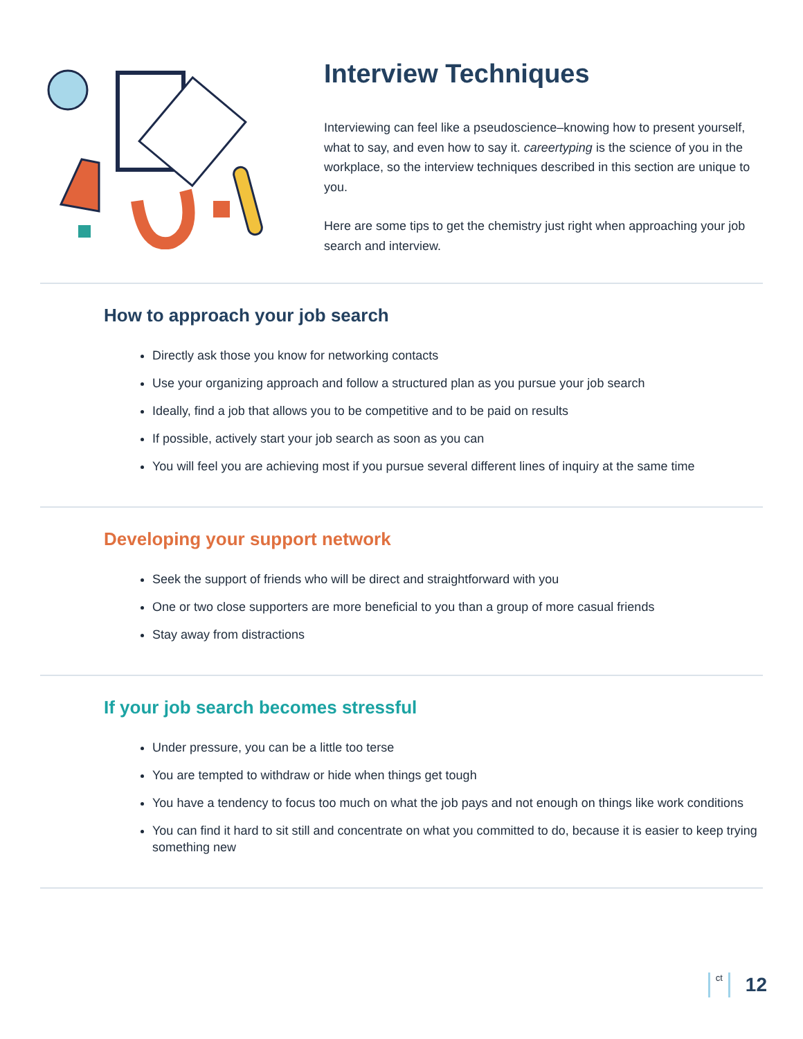Interview Techniques
Interviewing can feel like a pseudoscience–knowing how to present yourself, what to say, and even how to say it. careertyping is the science of you in the workplace, so the interview techniques described in this section are unique to you.
Here are some tips to get the chemistry just right when approaching your job search and interview.
How to approach your job search
Directly ask those you know for networking contacts
Use your organizing approach and follow a structured plan as you pursue your job search
Ideally, find a job that allows you to be competitive and to be paid on results
If possible, actively start your job search as soon as you can
You will feel you are achieving most if you pursue several different lines of inquiry at the same time
Developing your support network
Seek the support of friends who will be direct and straightforward with you
One or two close supporters are more beneficial to you than a group of more casual friends
Stay away from distractions
If your job search becomes stressful
Under pressure, you can be a little too terse
You are tempted to withdraw or hide when things get tough
You have a tendency to focus too much on what the job pays and not enough on things like work conditions
You can find it hard to sit still and concentrate on what you committed to do, because it is easier to keep trying something new
ct
12